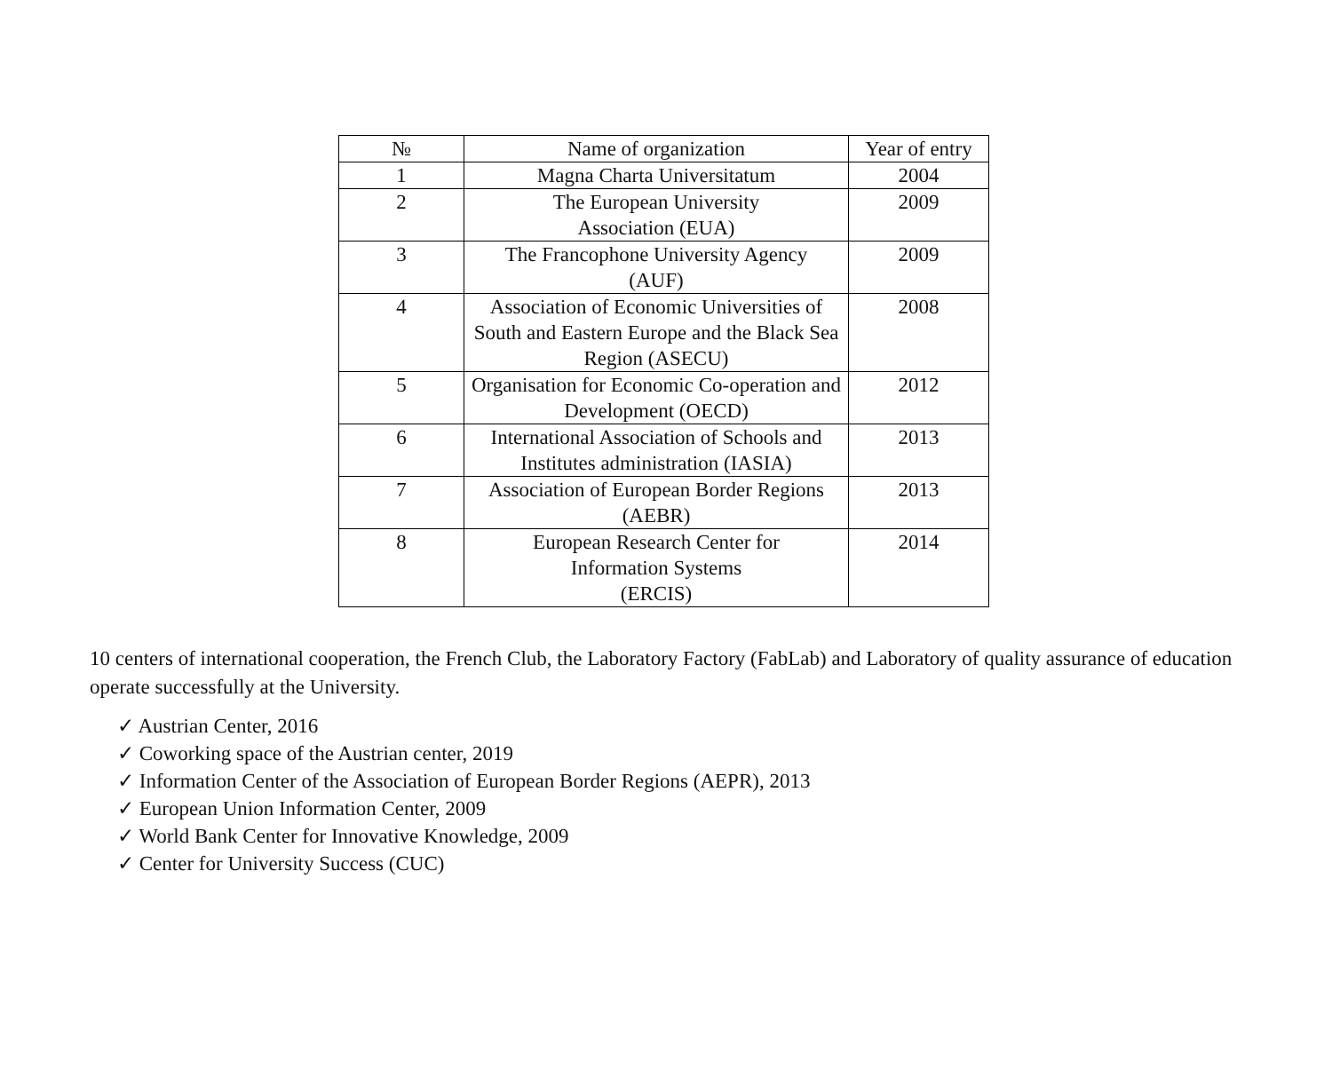| № | Name of organization | Year of entry |
| --- | --- | --- |
| 1 | Magna Charta Universitatum | 2004 |
| 2 | The European University Association (EUA) | 2009 |
| 3 | The Francophone University Agency (AUF) | 2009 |
| 4 | Association of Economic Universities of South and Eastern Europe and the Black Sea Region (ASECU) | 2008 |
| 5 | Organisation for Economic Co-operation and Development (OECD) | 2012 |
| 6 | International Association of Schools and Institutes administration (IASIA) | 2013 |
| 7 | Association of European Border Regions (AEBR) | 2013 |
| 8 | European Research Center for Information Systems (ERCIS) | 2014 |
10 centers of international cooperation, the French Club, the Laboratory Factory (FabLab) and Laboratory of quality assurance of education operate successfully at the University.
✓ Austrian Center, 2016
✓ Coworking space of the Austrian center, 2019
✓ Information Center of the Association of European Border Regions (AEPR), 2013
✓ European Union Information Center, 2009
✓ World Bank Center for Innovative Knowledge, 2009
✓ Center for University Success (CUC)